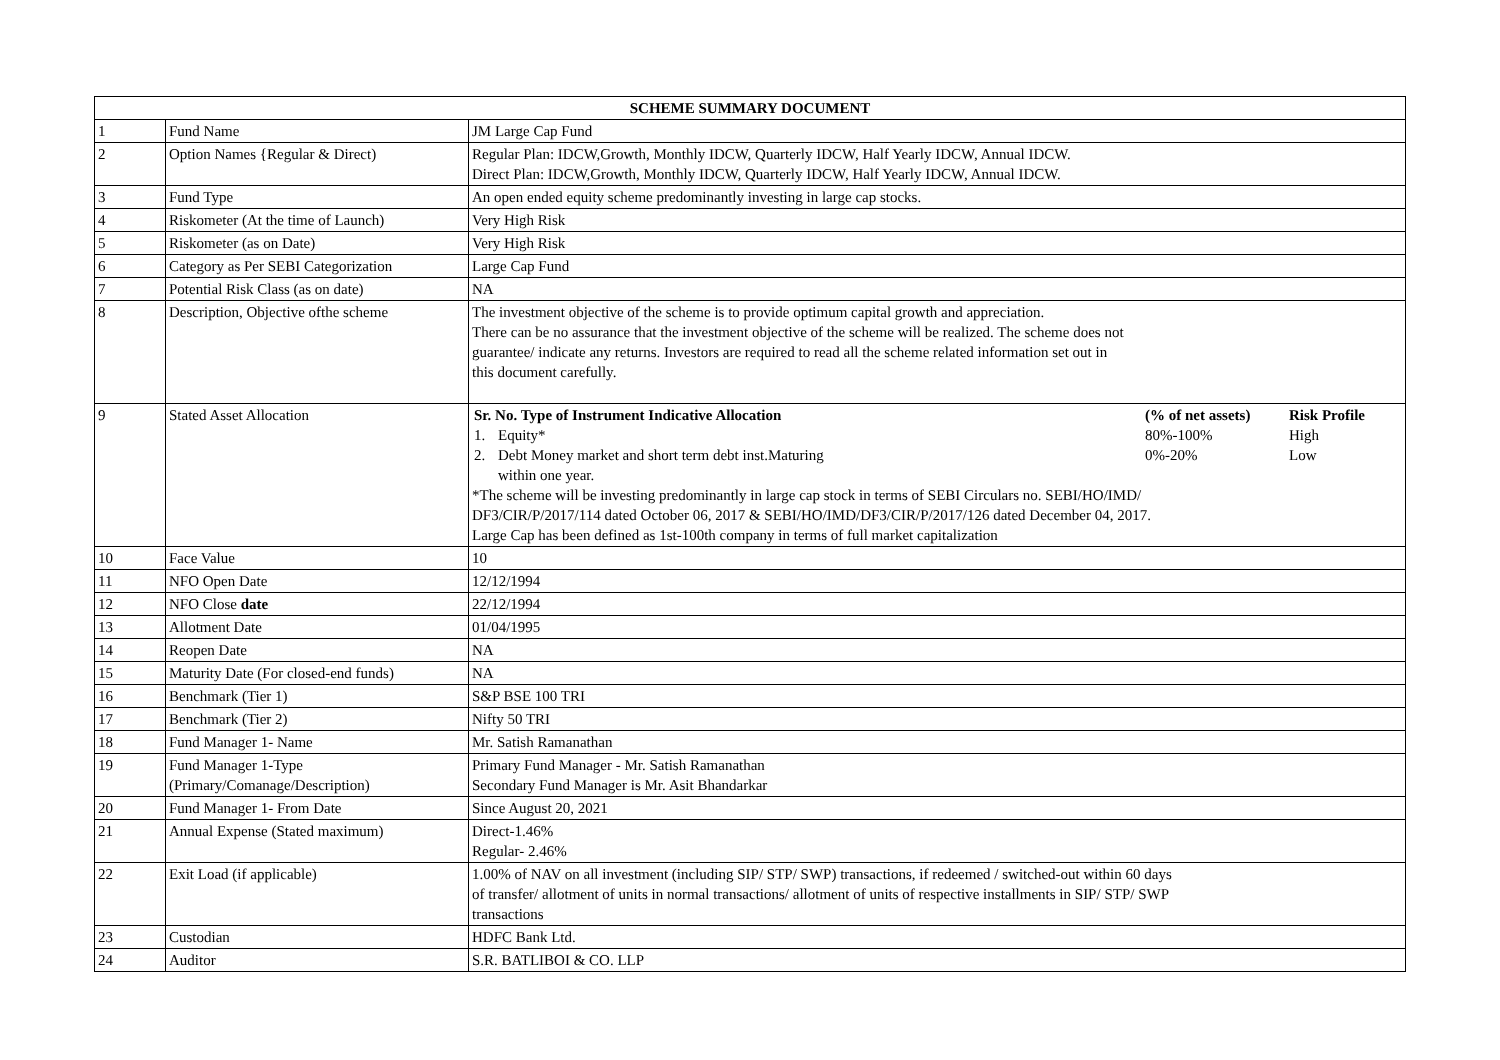| SCHEME SUMMARY DOCUMENT | | |
| 1 | Fund Name | JM Large Cap Fund |
| 2 | Option Names {Regular & Direct) | Regular Plan: IDCW,Growth, Monthly IDCW, Quarterly IDCW, Half Yearly IDCW, Annual IDCW. Direct Plan: IDCW,Growth, Monthly IDCW, Quarterly IDCW, Half Yearly IDCW, Annual IDCW. |
| 3 | Fund Type | An open ended equity scheme predominantly investing in large cap stocks. |
| 4 | Riskometer (At the time of Launch) | Very High Risk |
| 5 | Riskometer (as on Date) | Very High Risk |
| 6 | Category as Per SEBI Categorization | Large Cap Fund |
| 7 | Potential Risk Class (as on date) | NA |
| 8 | Description, Objective ofthe scheme | The investment objective of the scheme is to provide optimum capital growth and appreciation. There can be no assurance that the investment objective of the scheme will be realized. The scheme does not guarantee/ indicate any returns. Investors are required to read all the scheme related information set out in this document carefully. |
| 9 | Stated Asset Allocation | / Sr. No. Type of Instrument Indicative Allocation / / (% of net assets) / Risk Profile / / 1. / Equity* / 80%-100% / High / / 2. / Debt Money market and short term debt inst.Maturing within one year. / 0%-20% / Low / *The scheme will be investing predominantly in large cap stock in terms of SEBI Circulars no. SEBI/HO/IMD/ DF3/CIR/P/2017/114 dated October 06, 2017 & SEBI/HO/IMD/DF3/CIR/P/2017/126 dated December 04, 2017. Large Cap has been defined as 1st-100th company in terms of full market capitalization |
| 10 | Face Value | 10 |
| 11 | NFO Open Date | 12/12/1994 |
| 12 | NFO Close date | 22/12/1994 |
| 13 | Allotment Date | 01/04/1995 |
| 14 | Reopen Date | NA |
| 15 | Maturity Date (For closed-end funds) | NA |
| 16 | Benchmark (Tier 1) | S&P BSE 100 TRI |
| 17 | Benchmark (Tier 2) | Nifty 50 TRI |
| 18 | Fund Manager 1- Name | Mr. Satish Ramanathan |
| 19 | Fund Manager 1-Type (Primary/Comanage/Description) | Primary Fund Manager - Mr. Satish Ramanathan Secondary Fund Manager is Mr. Asit Bhandarkar |
| 20 | Fund Manager 1- From Date | Since August 20, 2021 |
| 21 | Annual Expense (Stated maximum) | Direct-1.46% Regular- 2.46% |
| 22 | Exit Load (if applicable) | 1.00% of NAV on all investment (including SIP/ STP/ SWP) transactions, if redeemed / switched-out within 60 days of transfer/ allotment of units in normal transactions/ allotment of units of respective installments in SIP/ STP/ SWP transactions |
| 23 | Custodian | HDFC Bank Ltd. |
| 24 | Auditor | S.R. BATLIBOI & CO. LLP |